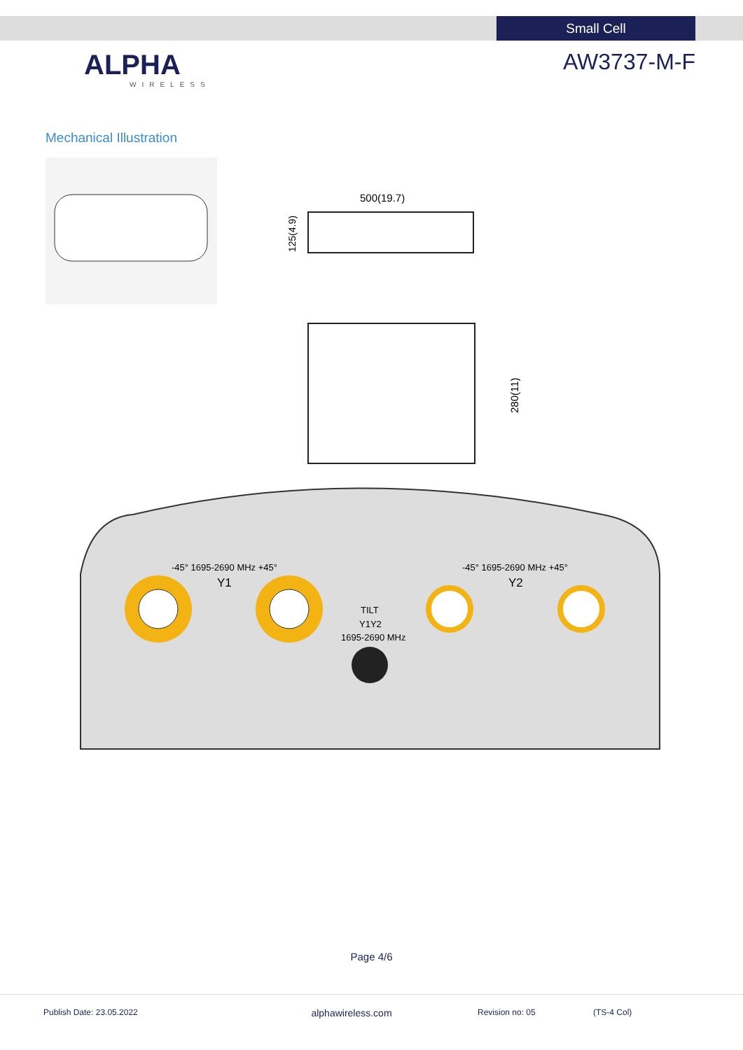Small Cell
ALPHA
WIRELESS
AW3737-M-F
Mechanical Illustration
500(19.7)
125(4.9)
280(11)
-45° 1695-2690 MHz +45°
Y1
-45° 1695-2690 MHz +45°
Y2
TILT
Y1Y2
1695-2690 MHz
Page 4/6
Publish Date: 23.05.2022 alphawireless.com Revision no: 05 (TS-4 Col)